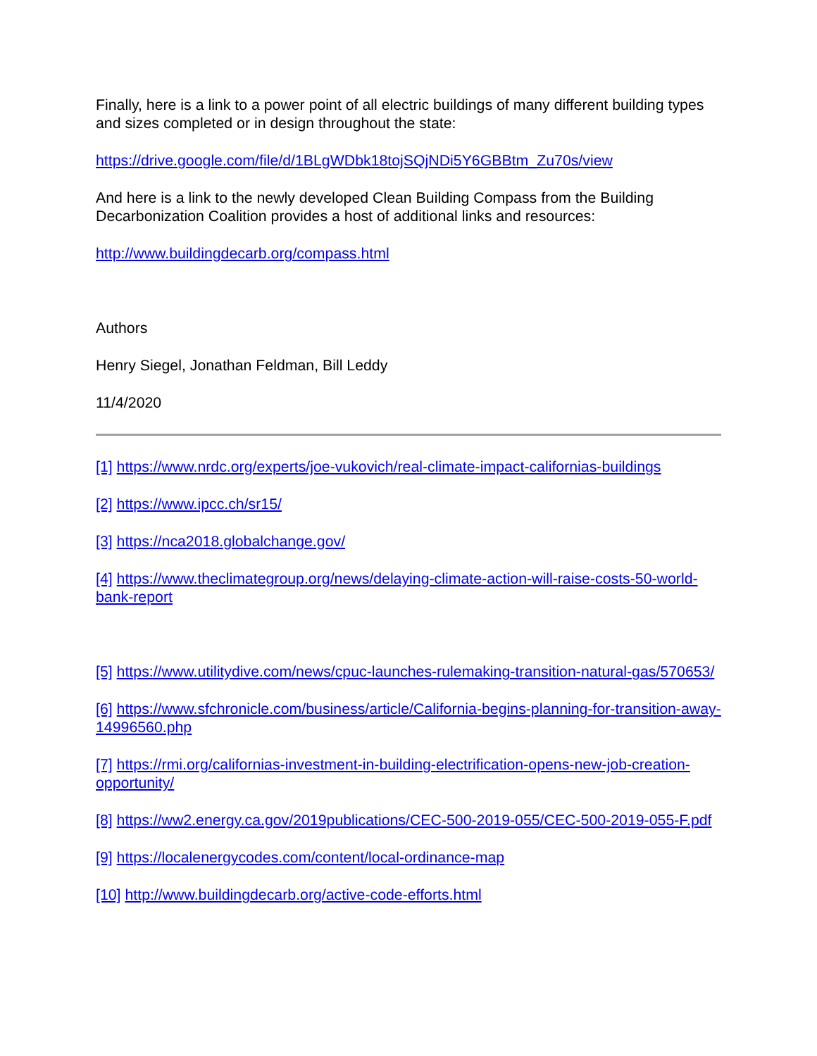Finally, here is a link to a power point of all electric buildings of many different building types and sizes completed or in design throughout the state:
https://drive.google.com/file/d/1BLgWDbk18tojSQjNDi5Y6GBBtm_Zu70s/view
And here is a link to the newly developed Clean Building Compass from the Building Decarbonization Coalition provides a host of additional links and resources:
http://www.buildingdecarb.org/compass.html
Authors
Henry Siegel, Jonathan Feldman, Bill Leddy
11/4/2020
[1] https://www.nrdc.org/experts/joe-vukovich/real-climate-impact-californias-buildings
[2] https://www.ipcc.ch/sr15/
[3] https://nca2018.globalchange.gov/
[4] https://www.theclimategroup.org/news/delaying-climate-action-will-raise-costs-50-world-bank-report
[5] https://www.utilitydive.com/news/cpuc-launches-rulemaking-transition-natural-gas/570653/
[6] https://www.sfchronicle.com/business/article/California-begins-planning-for-transition-away-14996560.php
[7] https://rmi.org/californias-investment-in-building-electrification-opens-new-job-creation-opportunity/
[8] https://ww2.energy.ca.gov/2019publications/CEC-500-2019-055/CEC-500-2019-055-F.pdf
[9] https://localenergycodes.com/content/local-ordinance-map
[10] http://www.buildingdecarb.org/active-code-efforts.html